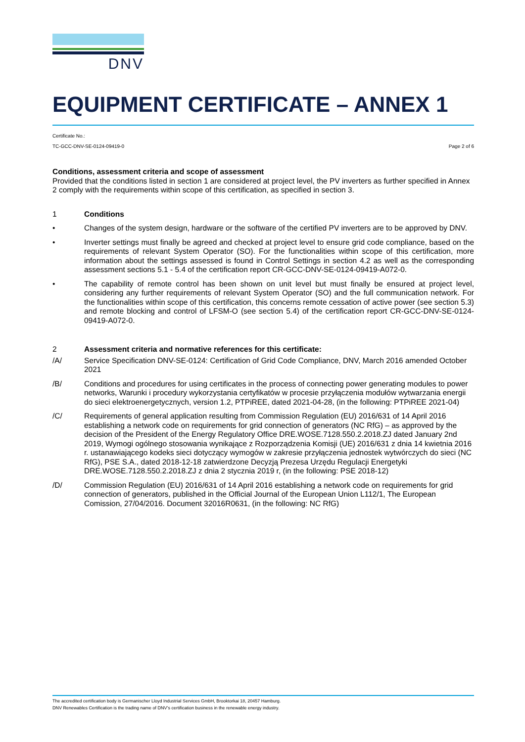DNV
EQUIPMENT CERTIFICATE – ANNEX 1
Certificate No.:
Page 2 of 6 TC-GCC-DNV-SE-0124-09419-0
Conditions, assessment criteria and scope of assessment
Provided that the conditions listed in section 1 are considered at project level, the PV inverters as further specified in Annex 2 comply with the requirements within scope of this certification, as specified in section 3.
1 Conditions
• Changes of the system design, hardware or the software of the certified PV inverters are to be approved by DNV.
• Inverter settings must finally be agreed and checked at project level to ensure grid code compliance, based on the requirements of relevant System Operator (SO). For the functionalities within scope of this certification, more information about the settings assessed is found in Control Settings in section 4.2 as well as the corresponding assessment sections 5.1 - 5.4 of the certification report CR-GCC-DNV-SE-0124-09419-A072-0.
• The capability of remote control has been shown on unit level but must finally be ensured at project level, considering any further requirements of relevant System Operator (SO) and the full communication network. For the functionalities within scope of this certification, this concerns remote cessation of active power (see section 5.3) and remote blocking and control of LFSM-O (see section 5.4) of the certification report CR-GCC-DNV-SE-0124-09419-A072-0.
2 Assessment criteria and normative references for this certificate:
/A/ Service Specification DNV-SE-0124: Certification of Grid Code Compliance, DNV, March 2016 amended October 2021
/B/ Conditions and procedures for using certificates in the process of connecting power generating modules to power networks, Warunki i procedury wykorzystania certyfikatów w procesie przyłączenia modułów wytwarzania energii do sieci elektroenergetycznych, version 1.2, PTPiREE, dated 2021-04-28, (in the following: PTPiREE 2021-04)
/C/ Requirements of general application resulting from Commission Regulation (EU) 2016/631 of 14 April 2016 establishing a network code on requirements for grid connection of generators (NC RfG) – as approved by the decision of the President of the Energy Regulatory Office DRE.WOSE.7128.550.2.2018.ZJ dated January 2nd 2019, Wymogi ogólnego stosowania wynikające z Rozporządzenia Komisji (UE) 2016/631 z dnia 14 kwietnia 2016 r. ustanawiającego kodeks sieci dotyczący wymogów w zakresie przyłączenia jednostek wytwórczych do sieci (NC RfG), PSE S.A., dated 2018-12-18 zatwierdzone Decyzją Prezesa Urzędu Regulacji Energetyki DRE.WOSE.7128.550.2.2018.ZJ z dnia 2 stycznia 2019 r, (in the following: PSE 2018-12)
/D/ Commission Regulation (EU) 2016/631 of 14 April 2016 establishing a network code on requirements for grid connection of generators, published in the Official Journal of the European Union L112/1, The European Comission, 27/04/2016. Document 32016R0631, (in the following: NC RfG)
The accredited certification body is Germanischer Lloyd Industrial Services GmbH, Brooktorkai 18, 20457 Hamburg.
DNV Renewables Certification is the trading name of DNV’s certification business in the renewable energy industry.